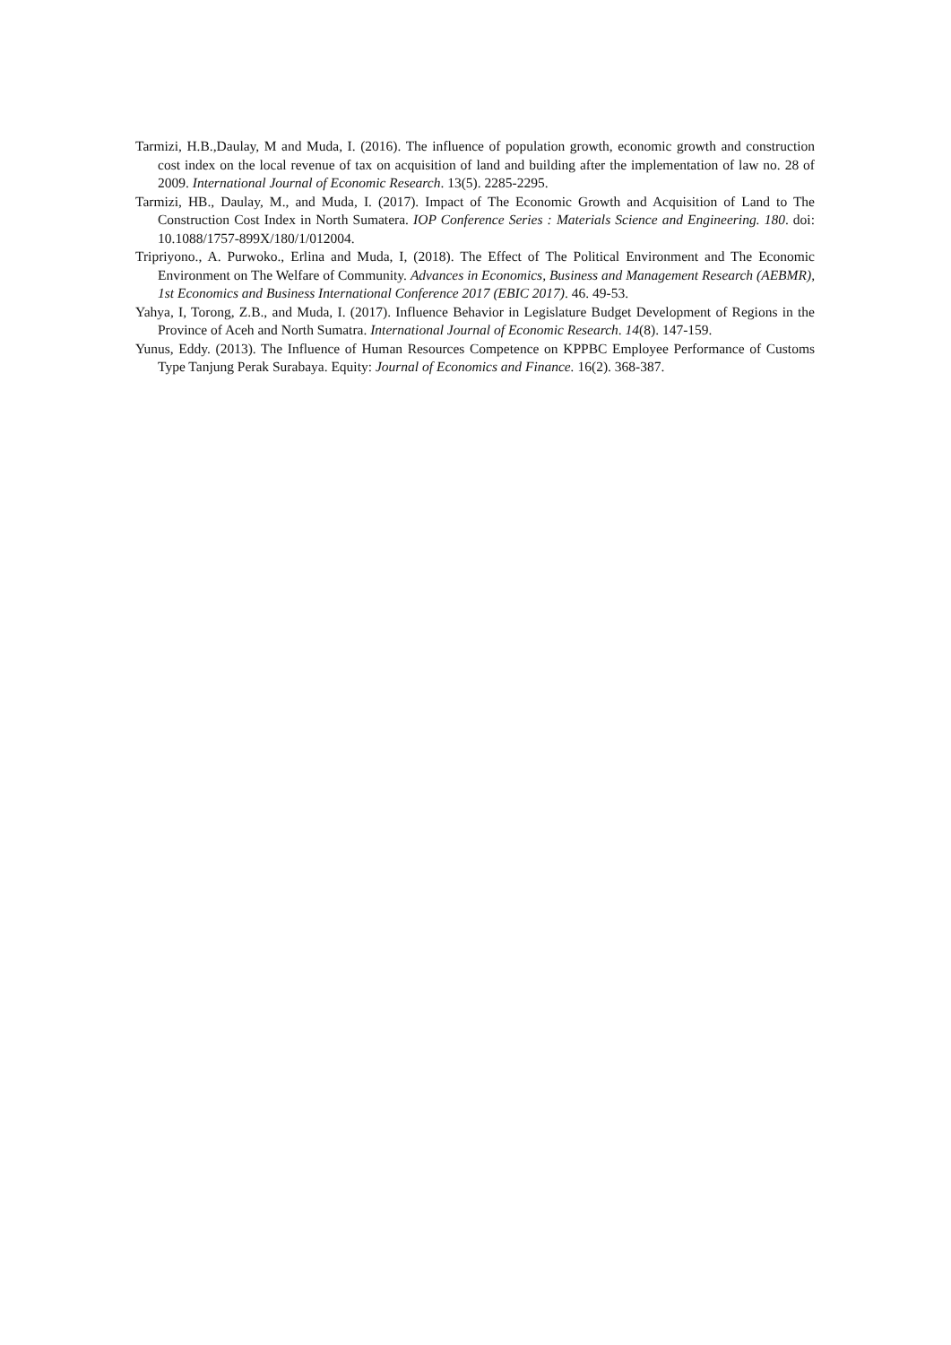Tarmizi, H.B.,Daulay, M and Muda, I. (2016). The influence of population growth, economic growth and construction cost index on the local revenue of tax on acquisition of land and building after the implementation of law no. 28 of 2009. International Journal of Economic Research. 13(5). 2285-2295.
Tarmizi, HB., Daulay, M., and Muda, I. (2017). Impact of The Economic Growth and Acquisition of Land to The Construction Cost Index in North Sumatera. IOP Conference Series : Materials Science and Engineering. 180. doi: 10.1088/1757-899X/180/1/012004.
Tripriyono., A. Purwoko., Erlina and Muda, I, (2018). The Effect of The Political Environment and The Economic Environment on The Welfare of Community. Advances in Economics, Business and Management Research (AEBMR), 1st Economics and Business International Conference 2017 (EBIC 2017). 46. 49-53.
Yahya, I, Torong, Z.B., and Muda, I. (2017). Influence Behavior in Legislature Budget Development of Regions in the Province of Aceh and North Sumatra. International Journal of Economic Research. 14(8). 147-159.
Yunus, Eddy. (2013). The Influence of Human Resources Competence on KPPBC Employee Performance of Customs Type Tanjung Perak Surabaya. Equity: Journal of Economics and Finance. 16(2). 368-387.